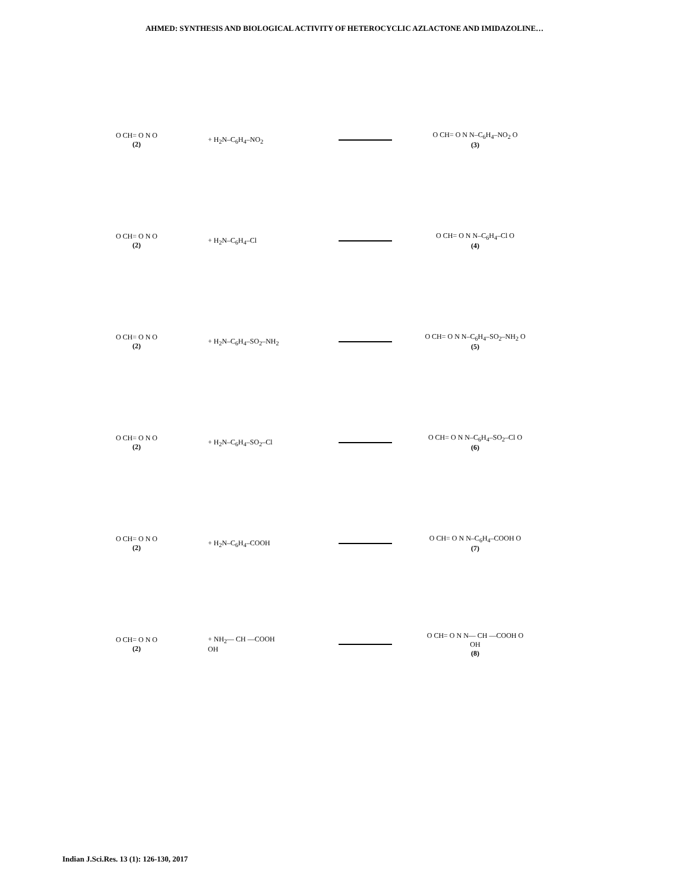AHMED: SYNTHESIS AND BIOLOGICAL ACTIVITY OF HETEROCYCLIC AZLACTONE AND IMIDAZOLINE…
O CH= O N O
(2)
+ H<sub>2</sub>N–C<sub>6</sub>H<sub>4</sub>–NO<sub>2</sub>
O CH= O N N–C<sub>6</sub>H<sub>4</sub>–NO<sub>2</sub> O
(3)
O CH= O N O
(2)
+ H<sub>2</sub>N–C<sub>6</sub>H<sub>4</sub>–Cl
O CH= O N N–C<sub>6</sub>H<sub>4</sub>–Cl O
(4)
O CH= O N O
(2)
+ H<sub>2</sub>N–C<sub>6</sub>H<sub>4</sub>–SO<sub>2</sub>–NH<sub>2</sub>
O CH= O N N–C<sub>6</sub>H<sub>4</sub>–SO<sub>2</sub>–NH<sub>2</sub> O
(5)
O CH= O N O
(2)
+ H<sub>2</sub>N–C<sub>6</sub>H<sub>4</sub>–SO<sub>2</sub>–Cl
O CH= O N N–C<sub>6</sub>H<sub>4</sub>–SO<sub>2</sub>–Cl O
(6)
O CH= O N O
(2)
+ H<sub>2</sub>N–C<sub>6</sub>H<sub>4</sub>–COOH
O CH= O N N–C<sub>6</sub>H<sub>4</sub>–COOH O
(7)
O CH= O N O
(2)
+ NH<sub>2</sub>— CH —COOH
OH
O CH= O N N— CH —COOH O
OH
(8)
Indian J.Sci.Res. 13 (1): 126-130, 2017